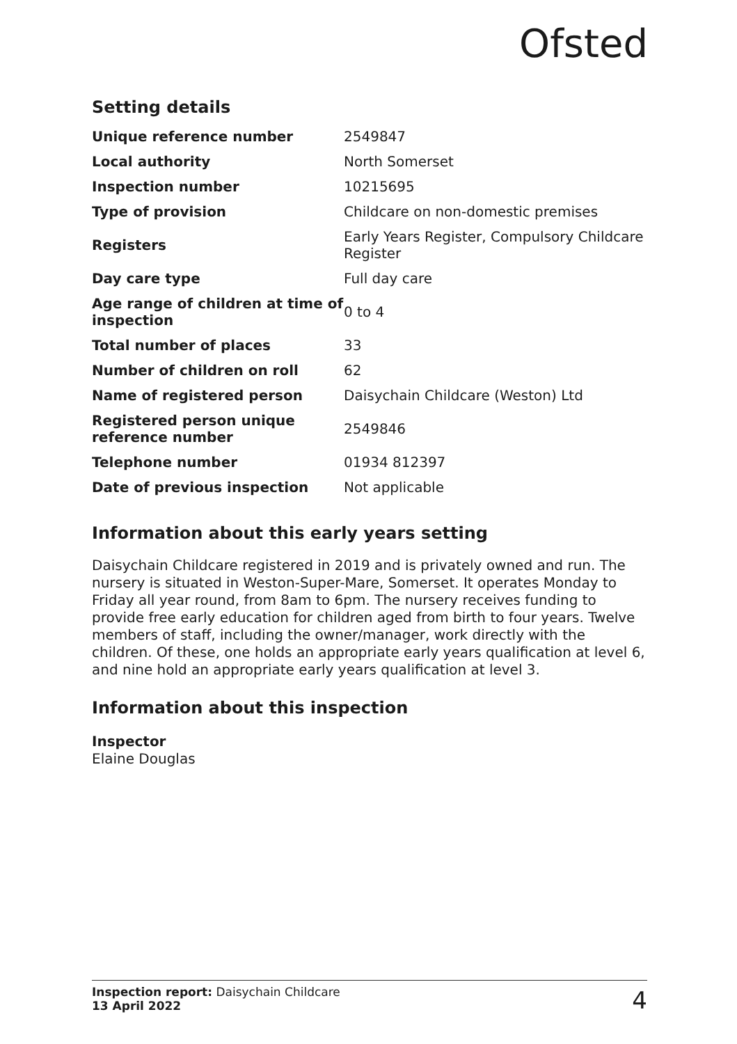Ofsted
Setting details
| Unique reference number | 2549847 |
| Local authority | North Somerset |
| Inspection number | 10215695 |
| Type of provision | Childcare on non-domestic premises |
| Registers | Early Years Register, Compulsory Childcare Register |
| Day care type | Full day care |
| Age range of children at time of inspection | 0 to 4 |
| Total number of places | 33 |
| Number of children on roll | 62 |
| Name of registered person | Daisychain Childcare (Weston) Ltd |
| Registered person unique reference number | 2549846 |
| Telephone number | 01934 812397 |
| Date of previous inspection | Not applicable |
Information about this early years setting
Daisychain Childcare registered in 2019 and is privately owned and run. The nursery is situated in Weston-Super-Mare, Somerset. It operates Monday to Friday all year round, from 8am to 6pm. The nursery receives funding to provide free early education for children aged from birth to four years. Twelve members of staff, including the owner/manager, work directly with the children. Of these, one holds an appropriate early years qualification at level 6, and nine hold an appropriate early years qualification at level 3.
Information about this inspection
Inspector
Elaine Douglas
Inspection report: Daisychain Childcare
13 April 2022
4